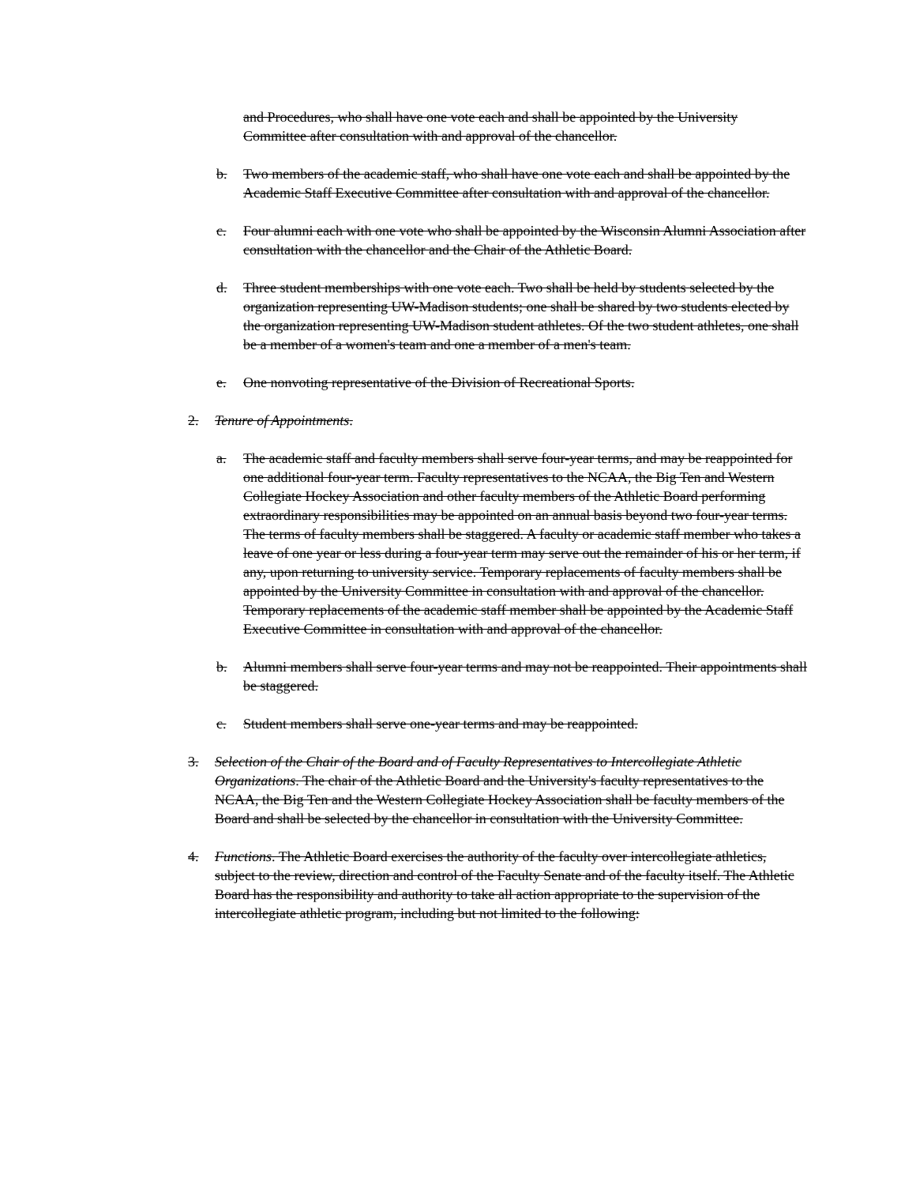and Procedures, who shall have one vote each and shall be appointed by the University Committee after consultation with and approval of the chancellor.
b. Two members of the academic staff, who shall have one vote each and shall be appointed by the Academic Staff Executive Committee after consultation with and approval of the chancellor.
c. Four alumni each with one vote who shall be appointed by the Wisconsin Alumni Association after consultation with the chancellor and the Chair of the Athletic Board.
d. Three student memberships with one vote each. Two shall be held by students selected by the organization representing UW-Madison students; one shall be shared by two students elected by the organization representing UW-Madison student athletes. Of the two student athletes, one shall be a member of a women's team and one a member of a men's team.
e. One nonvoting representative of the Division of Recreational Sports.
2. Tenure of Appointments.
a. The academic staff and faculty members shall serve four-year terms, and may be reappointed for one additional four-year term. Faculty representatives to the NCAA, the Big Ten and Western Collegiate Hockey Association and other faculty members of the Athletic Board performing extraordinary responsibilities may be appointed on an annual basis beyond two four-year terms. The terms of faculty members shall be staggered. A faculty or academic staff member who takes a leave of one year or less during a four-year term may serve out the remainder of his or her term, if any, upon returning to university service. Temporary replacements of faculty members shall be appointed by the University Committee in consultation with and approval of the chancellor. Temporary replacements of the academic staff member shall be appointed by the Academic Staff Executive Committee in consultation with and approval of the chancellor.
b. Alumni members shall serve four-year terms and may not be reappointed. Their appointments shall be staggered.
c. Student members shall serve one-year terms and may be reappointed.
3. Selection of the Chair of the Board and of Faculty Representatives to Intercollegiate Athletic Organizations. The chair of the Athletic Board and the University's faculty representatives to the NCAA, the Big Ten and the Western Collegiate Hockey Association shall be faculty members of the Board and shall be selected by the chancellor in consultation with the University Committee.
4. Functions. The Athletic Board exercises the authority of the faculty over intercollegiate athletics, subject to the review, direction and control of the Faculty Senate and of the faculty itself. The Athletic Board has the responsibility and authority to take all action appropriate to the supervision of the intercollegiate athletic program, including but not limited to the following: